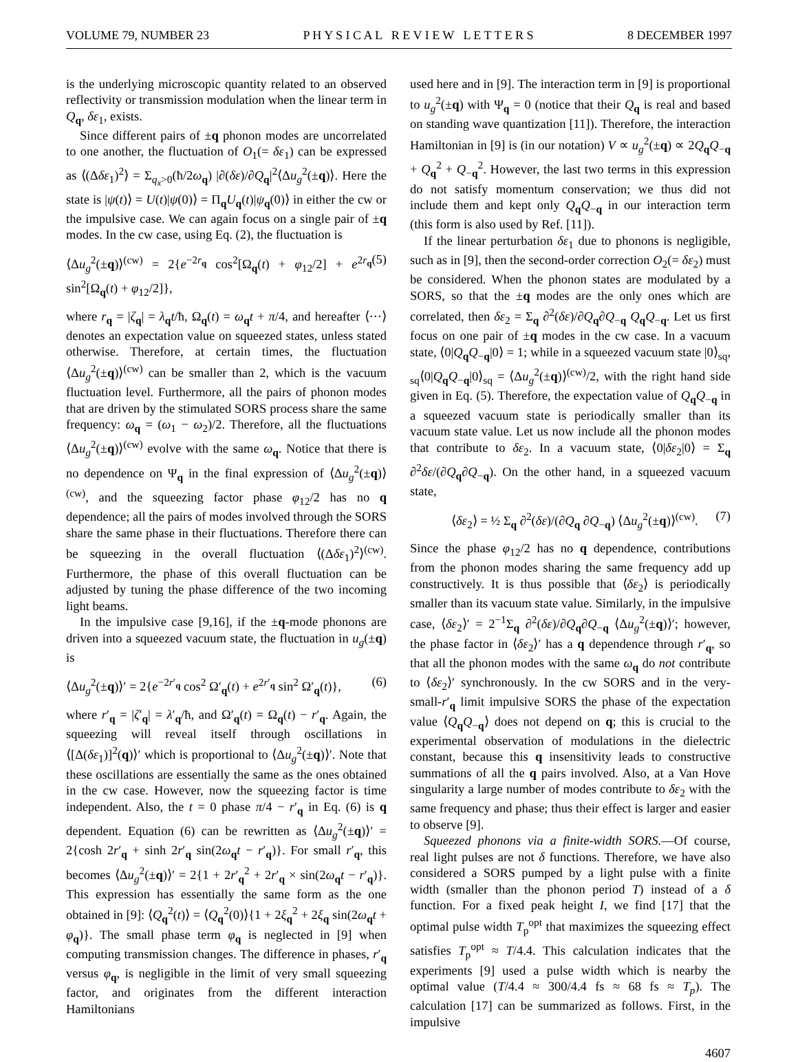VOLUME 79, NUMBER 23 P H Y S I C A L R E V I E W L E T T E R S 8 DECEMBER 1997
is the underlying microscopic quantity related to an observed reflectivity or transmission modulation when the linear term in Q<sub>q</sub>, δε<sub>1</sub>, exists.
Since different pairs of ±q phonon modes are uncorrelated to one another, the fluctuation of O<sub>1</sub>(= δε<sub>1</sub>) can be expressed as ⟨(Δδε<sub>1</sub>)<sup>2</sup>⟩ = Σ<sub>q<sub>x</sub>>0</sub>(ħ/2ω<sub>q</sub>) |∂(δε)/∂Q<sub>q</sub>|<sup>2</sup>⟨Δu<sub>g</sub><sup>2</sup>(±q)⟩. Here the state is |ψ(t)⟩ = U(t)|ψ(0)⟩ = Π<sub>q</sub>U<sub>q</sub>(t)|ψ<sub>q</sub>(0)⟩ in either the cw or the impulsive case. We can again focus on a single pair of ±q modes. In the cw case, using Eq. (2), the fluctuation is
⟨Δu<sub>g</sub><sup>2</sup>(±q)⟩<sup>(cw)</sup> = 2{e<sup>−2r<sub>q</sub></sup> cos<sup>2</sup>[Ω<sub>q</sub>(t) + φ<sub>12</sub>/2] + e<sup>2r<sub>q</sub></sup> sin<sup>2</sup>[Ω<sub>q</sub>(t) + φ<sub>12</sub>/2]}, (5)
where r<sub>q</sub> = |ζ<sub>q</sub>| = λ<sub>q</sub>t/ħ, Ω<sub>q</sub>(t) = ω<sub>q</sub>t + π/4, and hereafter ⟨···⟩ denotes an expectation value on squeezed states, unless stated otherwise. Therefore, at certain times, the fluctuation ⟨Δu<sub>g</sub><sup>2</sup>(±q)⟩<sup>(cw)</sup> can be smaller than 2, which is the vacuum fluctuation level. Furthermore, all the pairs of phonon modes that are driven by the stimulated SORS process share the same frequency: ω<sub>q</sub> = (ω<sub>1</sub> − ω<sub>2</sub>)/2. Therefore, all the fluctuations ⟨Δu<sub>g</sub><sup>2</sup>(±q)⟩<sup>(cw)</sup> evolve with the same ω<sub>q</sub>. Notice that there is no dependence on Ψ<sub>q</sub> in the final expression of ⟨Δu<sub>g</sub><sup>2</sup>(±q)⟩<sup>(cw)</sup>, and the squeezing factor phase φ<sub>12</sub>/2 has no q dependence; all the pairs of modes involved through the SORS share the same phase in their fluctuations. Therefore there can be squeezing in the overall fluctuation ⟨(Δδε<sub>1</sub>)<sup>2</sup>⟩<sup>(cw)</sup>. Furthermore, the phase of this overall fluctuation can be adjusted by tuning the phase difference of the two incoming light beams.
In the impulsive case [9,16], if the ±q-mode phonons are driven into a squeezed vacuum state, the fluctuation in u<sub>g</sub>(±q) is
⟨Δu<sub>g</sub><sup>2</sup>(±q)⟩′ = 2{e<sup>−2r′<sub>q</sub></sup> cos<sup>2</sup> Ω′<sub>q</sub>(t) + e<sup>2r′<sub>q</sub></sup> sin<sup>2</sup> Ω′<sub>q</sub>(t)}, (6)
where r′<sub>q</sub> = |ζ′<sub>q</sub>| = λ′<sub>q</sub>/ħ, and Ω′<sub>q</sub>(t) = Ω<sub>q</sub>(t) − r′<sub>q</sub>. Again, the squeezing will reveal itself through oscillations in ⟨[Δ(δε<sub>1</sub>)]<sup>2</sup>(q)⟩′ which is proportional to ⟨Δu<sub>g</sub><sup>2</sup>(±q)⟩′. Note that these oscillations are essentially the same as the ones obtained in the cw case. However, now the squeezing factor is time independent. Also, the t = 0 phase π/4 − r′<sub>q</sub> in Eq. (6) is q dependent. Equation (6) can be rewritten as ⟨Δu<sub>g</sub><sup>2</sup>(±q)⟩′ = 2{cosh 2r′<sub>q</sub> + sinh 2r′<sub>q</sub> sin(2ω<sub>q</sub>t − r′<sub>q</sub>)}. For small r′<sub>q</sub>, this becomes ⟨Δu<sub>g</sub><sup>2</sup>(±q)⟩′ = 2{1 + 2r′<sub>q</sub><sup>2</sup> + 2r′<sub>q</sub> × sin(2ω<sub>q</sub>t − r′<sub>q</sub>)}. This expression has essentially the same form as the one obtained in [9]: ⟨Q<sub>q</sub><sup>2</sup>(t)⟩ = ⟨Q<sub>q</sub><sup>2</sup>(0)⟩{1 + 2ξ<sub>q</sub><sup>2</sup> + 2ξ<sub>q</sub> sin(2ω<sub>q</sub>t + φ<sub>q</sub>)}. The small phase term φ<sub>q</sub> is neglected in [9] when computing transmission changes. The difference in phases, r′<sub>q</sub> versus φ<sub>q</sub>, is negligible in the limit of very small squeezing factor, and originates from the different interaction Hamiltonians
used here and in [9]. The interaction term in [9] is proportional to u<sub>g</sub><sup>2</sup>(±q) with Ψ<sub>q</sub> = 0 (notice that their Q<sub>q</sub> is real and based on standing wave quantization [11]). Therefore, the interaction Hamiltonian in [9] is (in our notation) V ∝ u<sub>g</sub><sup>2</sup>(±q) ∝ 2Q<sub>q</sub>Q<sub>−q</sub> + Q<sub>q</sub><sup>2</sup> + Q<sub>−q</sub><sup>2</sup>. However, the last two terms in this expression do not satisfy momentum conservation; we thus did not include them and kept only Q<sub>q</sub>Q<sub>−q</sub> in our interaction term (this form is also used by Ref. [11]).
If the linear perturbation δε<sub>1</sub> due to phonons is negligible, such as in [9], then the second-order correction O<sub>2</sub>(= δε<sub>2</sub>) must be considered. When the phonon states are modulated by a SORS, so that the ±q modes are the only ones which are correlated, then δε<sub>2</sub> = Σ<sub>q</sub> ∂<sup>2</sup>(δε)/∂Q<sub>q</sub>∂Q<sub>−q</sub> Q<sub>q</sub>Q<sub>−q</sub>. Let us first focus on one pair of ±q modes in the cw case. In a vacuum state, ⟨0|Q<sub>q</sub>Q<sub>−q</sub>|0⟩ = 1; while in a squeezed vacuum state |0⟩<sub>sq</sub>, <sub>sq</sub>⟨0|Q<sub>q</sub>Q<sub>−q</sub>|0⟩<sub>sq</sub> = ⟨Δu<sub>g</sub><sup>2</sup>(±q)⟩<sup>(cw)</sup>/2, with the right hand side given in Eq. (5). Therefore, the expectation value of Q<sub>q</sub>Q<sub>−q</sub> in a squeezed vacuum state is periodically smaller than its vacuum state value. Let us now include all the phonon modes that contribute to δε<sub>2</sub>. In a vacuum state, ⟨0|δε<sub>2</sub>|0⟩ = Σ<sub>q</sub> ∂<sup>2</sup>δε/(∂Q<sub>q</sub>∂Q<sub>−q</sub>). On the other hand, in a squeezed vacuum state,
⟨δε<sub>2</sub>⟩ = ½ Σ<sub>q</sub> ∂<sup>2</sup>(δε)/(∂Q<sub>q</sub> ∂Q<sub>−q</sub>) ⟨Δu<sub>g</sub><sup>2</sup>(±q)⟩<sup>(cw)</sup>. (7)
Since the phase φ<sub>12</sub>/2 has no q dependence, contributions from the phonon modes sharing the same frequency add up constructively. It is thus possible that ⟨δε<sub>2</sub>⟩ is periodically smaller than its vacuum state value. Similarly, in the impulsive case, ⟨δε<sub>2</sub>⟩′ = 2<sup>−1</sup>Σ<sub>q</sub> ∂<sup>2</sup>(δε)/∂Q<sub>q</sub>∂Q<sub>−q</sub> ⟨Δu<sub>g</sub><sup>2</sup>(±q)⟩′; however, the phase factor in ⟨δε<sub>2</sub>⟩′ has a q dependence through r′<sub>q</sub>, so that all the phonon modes with the same ω<sub>q</sub> do not contribute to ⟨δε<sub>2</sub>⟩′ synchronously. In the cw SORS and in the very-small-r′<sub>q</sub> limit impulsive SORS the phase of the expectation value ⟨Q<sub>q</sub>Q<sub>−q</sub>⟩ does not depend on q; this is crucial to the experimental observation of modulations in the dielectric constant, because this q insensitivity leads to constructive summations of all the q pairs involved. Also, at a Van Hove singularity a large number of modes contribute to δε<sub>2</sub> with the same frequency and phase; thus their effect is larger and easier to observe [9].
Squeezed phonons via a finite-width SORS.—Of course, real light pulses are not δ functions. Therefore, we have also considered a SORS pumped by a light pulse with a finite width (smaller than the phonon period T) instead of a δ function. For a fixed peak height I, we find [17] that the optimal pulse width T<sub>p</sub><sup>opt</sup> that maximizes the squeezing effect satisfies T<sub>p</sub><sup>opt</sup> ≈ T/4.4. This calculation indicates that the experiments [9] used a pulse width which is nearby the optimal value (T/4.4 ≈ 300/4.4 fs ≈ 68 fs ≈ T<sub>p</sub>). The calculation [17] can be summarized as follows. First, in the impulsive
4607